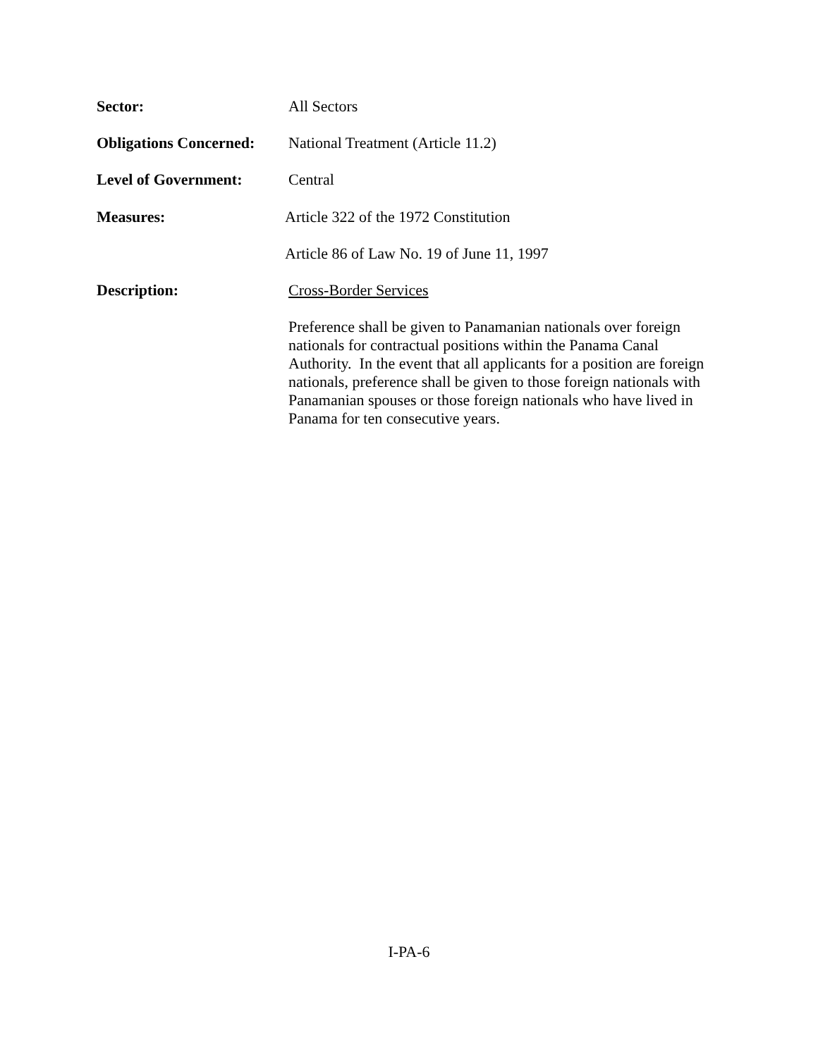Sector:
All Sectors
Obligations Concerned:
National Treatment (Article 11.2)
Level of Government:
Central
Measures:
Article 322 of the 1972 Constitution
Article 86 of Law No. 19 of June 11, 1997
Description:
Cross-Border Services
Preference shall be given to Panamanian nationals over foreign nationals for contractual positions within the Panama Canal Authority. In the event that all applicants for a position are foreign nationals, preference shall be given to those foreign nationals with Panamanian spouses or those foreign nationals who have lived in Panama for ten consecutive years.
I-PA-6